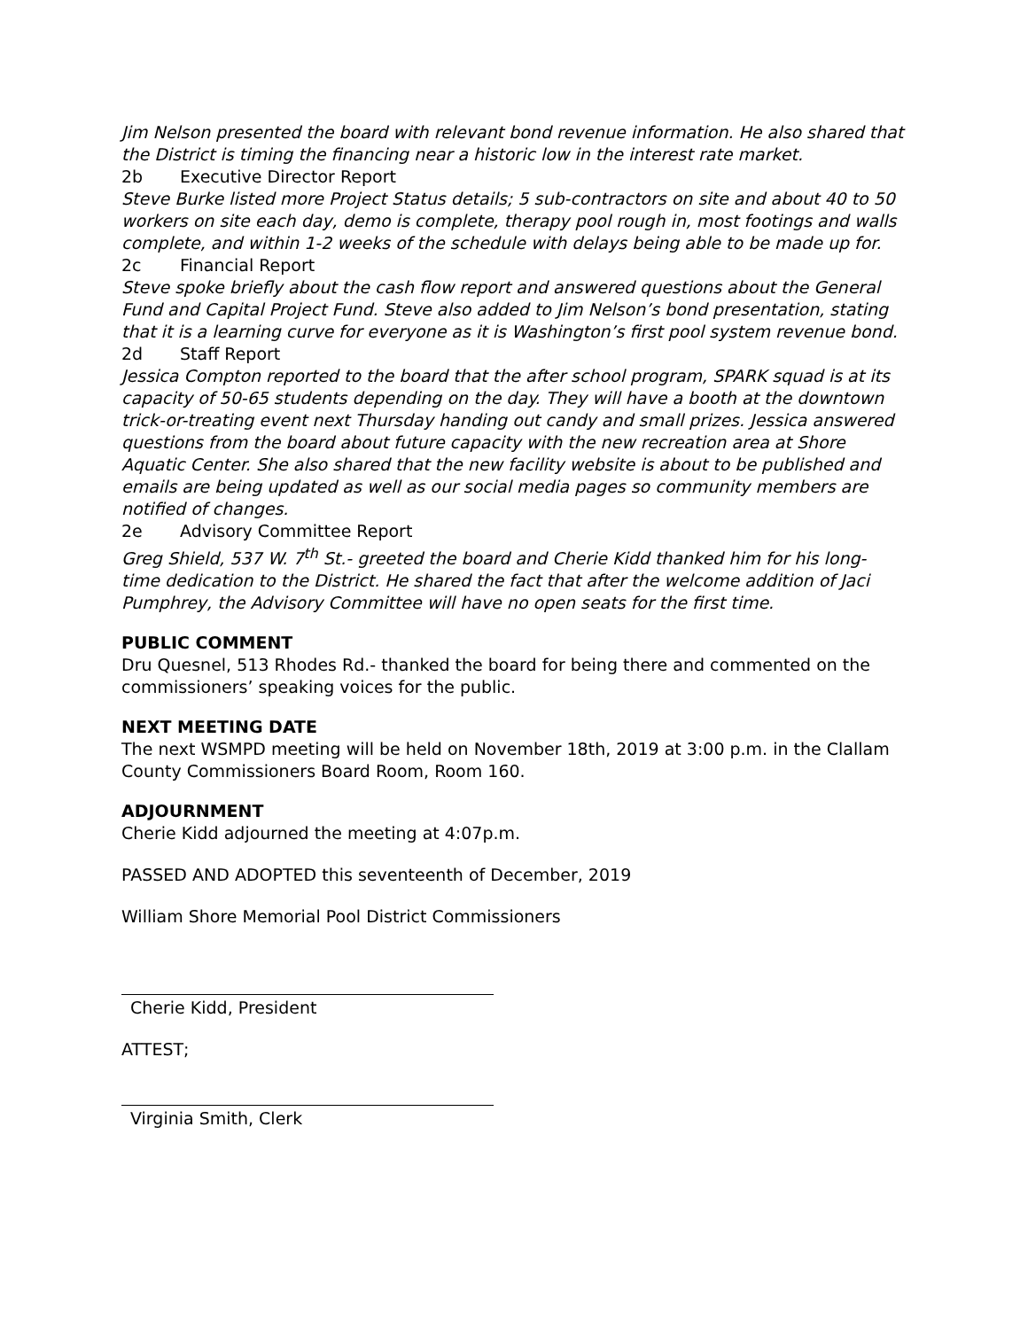Jim Nelson presented the board with relevant bond revenue information. He also shared that the District is timing the financing near a historic low in the interest rate market.
2b Executive Director Report
Steve Burke listed more Project Status details; 5 sub-contractors on site and about 40 to 50 workers on site each day, demo is complete, therapy pool rough in, most footings and walls complete, and within 1-2 weeks of the schedule with delays being able to be made up for.
2c Financial Report
Steve spoke briefly about the cash flow report and answered questions about the General Fund and Capital Project Fund. Steve also added to Jim Nelson’s bond presentation, stating that it is a learning curve for everyone as it is Washington’s first pool system revenue bond.
2d Staff Report
Jessica Compton reported to the board that the after school program, SPARK squad is at its capacity of 50-65 students depending on the day. They will have a booth at the downtown trick-or-treating event next Thursday handing out candy and small prizes. Jessica answered questions from the board about future capacity with the new recreation area at Shore Aquatic Center. She also shared that the new facility website is about to be published and emails are being updated as well as our social media pages so community members are notified of changes.
2e Advisory Committee Report
Greg Shield, 537 W. 7<sup>th</sup> St.- greeted the board and Cherie Kidd thanked him for his long-time dedication to the District. He shared the fact that after the welcome addition of Jaci Pumphrey, the Advisory Committee will have no open seats for the first time.
PUBLIC COMMENT
Dru Quesnel, 513 Rhodes Rd.- thanked the board for being there and commented on the commissioners’ speaking voices for the public.
NEXT MEETING DATE
The next WSMPD meeting will be held on November 18th, 2019 at 3:00 p.m. in the Clallam County Commissioners Board Room, Room 160.
ADJOURNMENT
Cherie Kidd adjourned the meeting at 4:07p.m.
PASSED AND ADOPTED this seventeenth of December, 2019
William Shore Memorial Pool District Commissioners
Cherie Kidd, President
ATTEST;
Virginia Smith, Clerk